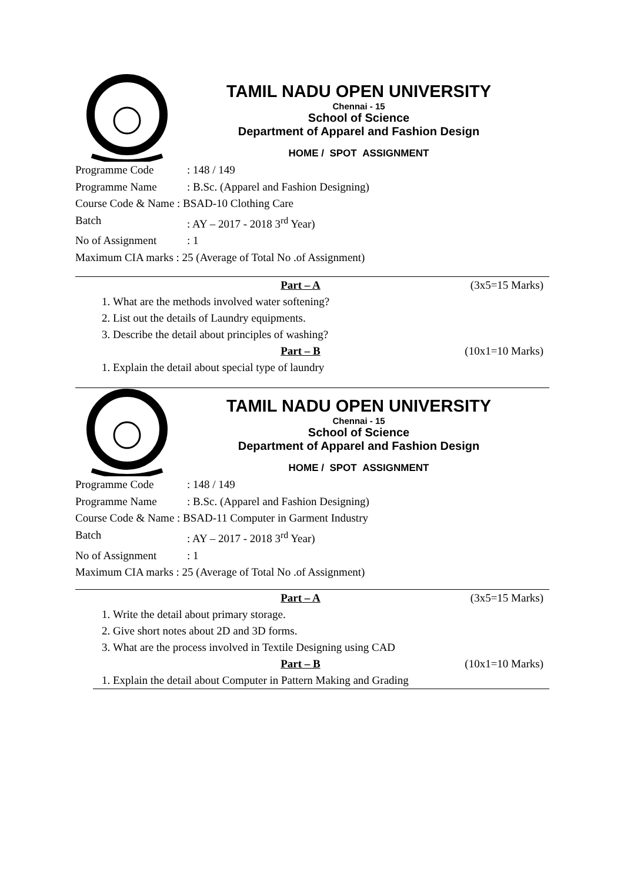TAMIL NADU OPEN UNIVERSITY
Chennai - 15
School of Science
Department of Apparel and Fashion Design
HOME / SPOT ASSIGNMENT
Programme Code: 148 / 149
Programme Name: B.Sc. (Apparel and Fashion Designing)
Course Code & Name : BSAD-10 Clothing Care
Batch: AY – 2017 - 2018 3<sup>rd</sup> Year)
No of Assignment: 1
Maximum CIA marks : 25 (Average of Total No .of Assignment)
Part – A (3x5=15 Marks)
1. What are the methods involved water softening?
2. List out the details of Laundry equipments.
3. Describe the detail about principles of washing?
Part – B (10x1=10 Marks)
1. Explain the detail about special type of laundry
TAMIL NADU OPEN UNIVERSITY
Chennai - 15
School of Science
Department of Apparel and Fashion Design
HOME / SPOT ASSIGNMENT
Programme Code: 148 / 149
Programme Name: B.Sc. (Apparel and Fashion Designing)
Course Code & Name : BSAD-11 Computer in Garment Industry
Batch: AY – 2017 - 2018 3<sup>rd</sup> Year)
No of Assignment: 1
Maximum CIA marks : 25 (Average of Total No .of Assignment)
Part – A (3x5=15 Marks)
1. Write the detail about primary storage.
2. Give short notes about 2D and 3D forms.
3. What are the process involved in Textile Designing using CAD
Part – B (10x1=10 Marks)
1. Explain the detail about Computer in Pattern Making and Grading